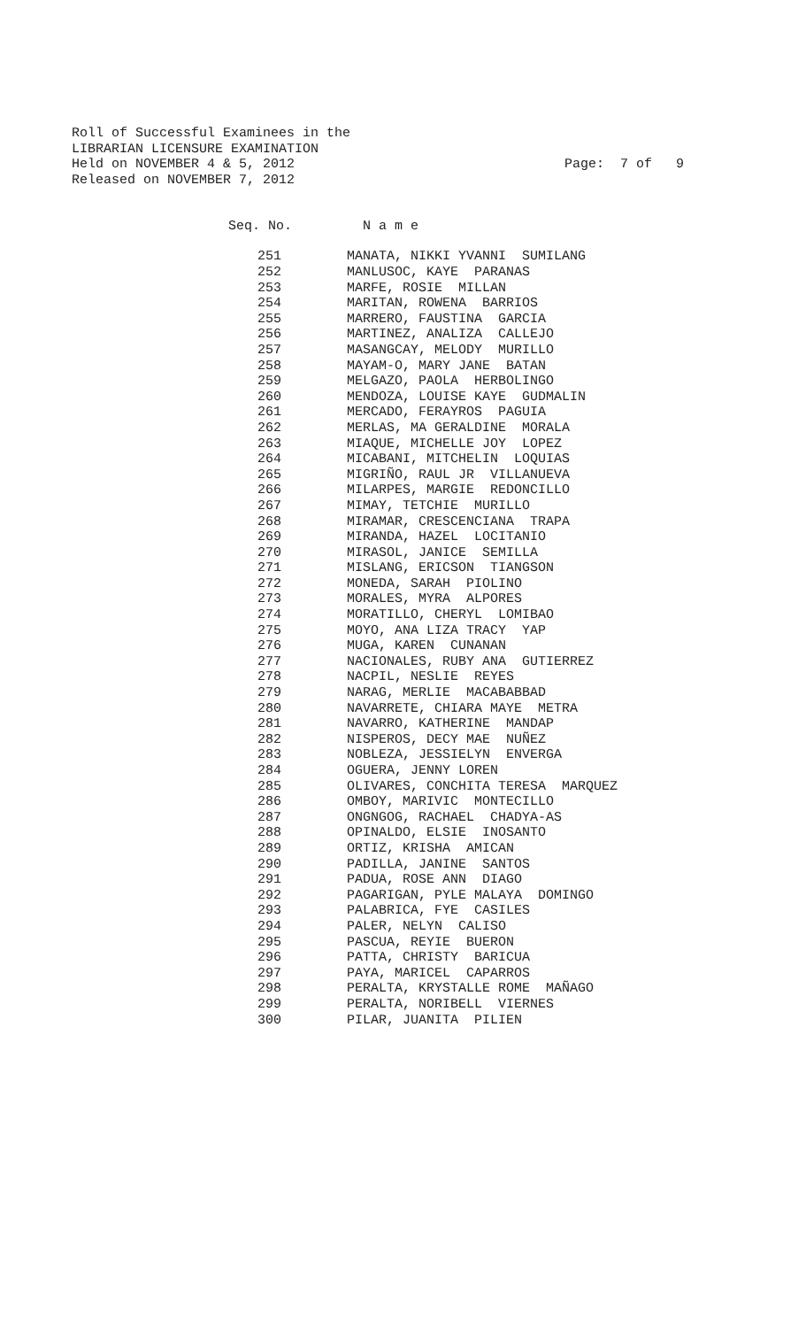Roll of Successful Examinees in the
LIBRARIAN LICENSURE EXAMINATION
Held on NOVEMBER 4 & 5, 2012
Released on NOVEMBER 7, 2012
Page: 7 of 9
| Seq. No. | N a m e |
| --- | --- |
| 251 | MANATA, NIKKI YVANNI SUMILANG |
| 252 | MANLUSOC, KAYE PARANAS |
| 253 | MARFE, ROSIE MILLAN |
| 254 | MARITAN, ROWENA BARRIOS |
| 255 | MARRERO, FAUSTINA GARCIA |
| 256 | MARTINEZ, ANALIZA CALLEJO |
| 257 | MASANGCAY, MELODY MURILLO |
| 258 | MAYAM-O, MARY JANE BATAN |
| 259 | MELGAZO, PAOLA HERBOLINGO |
| 260 | MENDOZA, LOUISE KAYE GUDMALIN |
| 261 | MERCADO, FERAYROS PAGUIA |
| 262 | MERLAS, MA GERALDINE MORALA |
| 263 | MIAQUE, MICHELLE JOY LOPEZ |
| 264 | MICABANI, MITCHELIN LOQUIAS |
| 265 | MIGRIÑO, RAUL JR VILLANUEVA |
| 266 | MILARPES, MARGIE REDONCILLO |
| 267 | MIMAY, TETCHIE MURILLO |
| 268 | MIRAMAR, CRESCENCIANA TRAPA |
| 269 | MIRANDA, HAZEL LOCITANIO |
| 270 | MIRASOL, JANICE SEMILLA |
| 271 | MISLANG, ERICSON TIANGSON |
| 272 | MONEDA, SARAH PIOLINO |
| 273 | MORALES, MYRA ALPORES |
| 274 | MORATILLO, CHERYL LOMIBAO |
| 275 | MOYO, ANA LIZA TRACY YAP |
| 276 | MUGA, KAREN CUNANAN |
| 277 | NACIONALES, RUBY ANA GUTIERREZ |
| 278 | NACPIL, NESLIE REYES |
| 279 | NARAG, MERLIE MACABABBAD |
| 280 | NAVARRETE, CHIARA MAYE METRA |
| 281 | NAVARRO, KATHERINE MANDAP |
| 282 | NISPEROS, DECY MAE NUÑEZ |
| 283 | NOBLEZA, JESSIELYN ENVERGA |
| 284 | OGUERA, JENNY LOREN |
| 285 | OLIVARES, CONCHITA TERESA MARQUEZ |
| 286 | OMBOY, MARIVIC MONTECILLO |
| 287 | ONGNGOG, RACHAEL CHADYA-AS |
| 288 | OPINALDO, ELSIE INOSANTO |
| 289 | ORTIZ, KRISHA AMICAN |
| 290 | PADILLA, JANINE SANTOS |
| 291 | PADUA, ROSE ANN DIAGO |
| 292 | PAGARIGAN, PYLE MALAYA DOMINGO |
| 293 | PALABRICA, FYE CASILES |
| 294 | PALER, NELYN CALISO |
| 295 | PASCUA, REYIE BUERON |
| 296 | PATTA, CHRISTY BARICUA |
| 297 | PAYA, MARICEL CAPARROS |
| 298 | PERALTA, KRYSTALLE ROME MAÑAGO |
| 299 | PERALTA, NORIBELL VIERNES |
| 300 | PILAR, JUANITA PILIEN |